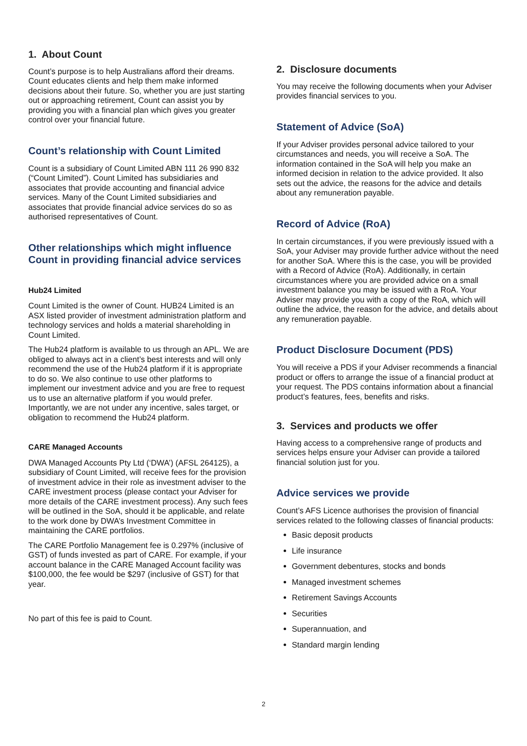1. About Count
Count’s purpose is to help Australians afford their dreams. Count educates clients and help them make informed decisions about their future. So, whether you are just starting out or approaching retirement, Count can assist you by providing you with a financial plan which gives you greater control over your financial future.
Count’s relationship with Count Limited
Count is a subsidiary of Count Limited ABN 111 26 990 832 (“Count Limited”). Count Limited has subsidiaries and associates that provide accounting and financial advice services. Many of the Count Limited subsidiaries and associates that provide financial advice services do so as authorised representatives of Count.
Other relationships which might influence Count in providing financial advice services
Hub24 Limited
Count Limited is the owner of Count. HUB24 Limited is an ASX listed provider of investment administration platform and technology services and holds a material shareholding in Count Limited.
The Hub24 platform is available to us through an APL. We are obliged to always act in a client’s best interests and will only recommend the use of the Hub24 platform if it is appropriate to do so. We also continue to use other platforms to implement our investment advice and you are free to request us to use an alternative platform if you would prefer. Importantly, we are not under any incentive, sales target, or obligation to recommend the Hub24 platform.
CARE Managed Accounts
DWA Managed Accounts Pty Ltd (‘DWA’) (AFSL 264125), a subsidiary of Count Limited, will receive fees for the provision of investment advice in their role as investment adviser to the CARE investment process (please contact your Adviser for more details of the CARE investment process). Any such fees will be outlined in the SoA, should it be applicable, and relate to the work done by DWA’s Investment Committee in maintaining the CARE portfolios.
The CARE Portfolio Management fee is 0.297% (inclusive of GST) of funds invested as part of CARE. For example, if your account balance in the CARE Managed Account facility was $100,000, the fee would be $297 (inclusive of GST) for that year.
No part of this fee is paid to Count.
2. Disclosure documents
You may receive the following documents when your Adviser provides financial services to you.
Statement of Advice (SoA)
If your Adviser provides personal advice tailored to your circumstances and needs, you will receive a SoA. The information contained in the SoA will help you make an informed decision in relation to the advice provided. It also sets out the advice, the reasons for the advice and details about any remuneration payable.
Record of Advice (RoA)
In certain circumstances, if you were previously issued with a SoA, your Adviser may provide further advice without the need for another SoA. Where this is the case, you will be provided with a Record of Advice (RoA). Additionally, in certain circumstances where you are provided advice on a small investment balance you may be issued with a RoA. Your Adviser may provide you with a copy of the RoA, which will outline the advice, the reason for the advice, and details about any remuneration payable.
Product Disclosure Document (PDS)
You will receive a PDS if your Adviser recommends a financial product or offers to arrange the issue of a financial product at your request. The PDS contains information about a financial product’s features, fees, benefits and risks.
3. Services and products we offer
Having access to a comprehensive range of products and services helps ensure your Adviser can provide a tailored financial solution just for you.
Advice services we provide
Count’s AFS Licence authorises the provision of financial services related to the following classes of financial products:
Basic deposit products
Life insurance
Government debentures, stocks and bonds
Managed investment schemes
Retirement Savings Accounts
Securities
Superannuation, and
Standard margin lending
2